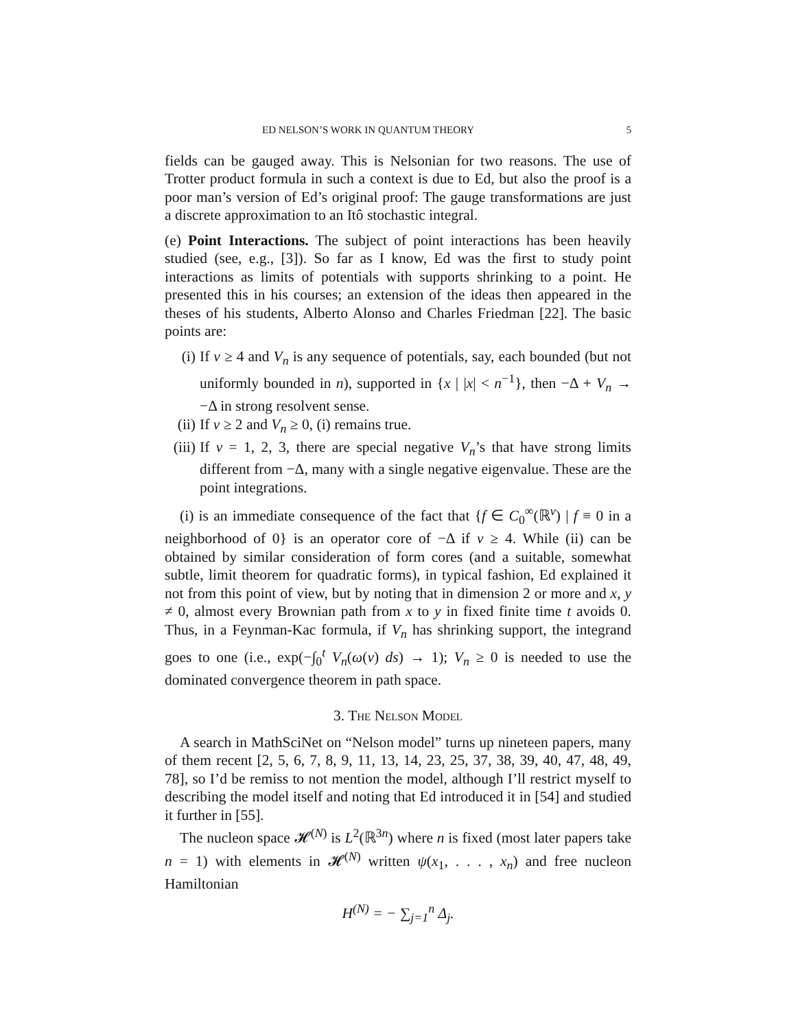ED NELSON’S WORK IN QUANTUM THEORY 5
fields can be gauged away. This is Nelsonian for two reasons. The use of Trotter product formula in such a context is due to Ed, but also the proof is a poor man’s version of Ed’s original proof: The gauge transformations are just a discrete approximation to an Itô stochastic integral.
(e) Point Interactions. The subject of point interactions has been heavily studied (see, e.g., [3]). So far as I know, Ed was the first to study point interactions as limits of potentials with supports shrinking to a point. He presented this in his courses; an extension of the ideas then appeared in the theses of his students, Alberto Alonso and Charles Friedman [22]. The basic points are:
(i) If ν ≥ 4 and V<sub>n</sub> is any sequence of potentials, say, each bounded (but not uniformly bounded in n), supported in {x | |x| < n<sup>−1</sup>}, then −Δ + V<sub>n</sub> → −Δ in strong resolvent sense.
(ii) If ν ≥ 2 and V<sub>n</sub> ≥ 0, (i) remains true.
(iii) If ν = 1, 2, 3, there are special negative V<sub>n</sub>’s that have strong limits different from −Δ, many with a single negative eigenvalue. These are the point integrations.
(i) is an immediate consequence of the fact that {f ∈ C<sub>0</sub><sup>∞</sup>(ℝ<sup>ν</sup>) | f ≡ 0 in a neighborhood of 0} is an operator core of −Δ if ν ≥ 4. While (ii) can be obtained by similar consideration of form cores (and a suitable, somewhat subtle, limit theorem for quadratic forms), in typical fashion, Ed explained it not from this point of view, but by noting that in dimension 2 or more and x, y ≠ 0, almost every Brownian path from x to y in fixed finite time t avoids 0. Thus, in a Feynman-Kac formula, if V<sub>n</sub> has shrinking support, the integrand goes to one (i.e., exp(−∫<sub>0</sub><sup>t</sup> V<sub>n</sub>(ω(ν) ds) → 1); V<sub>n</sub> ≥ 0 is needed to use the dominated convergence theorem in path space.
3. The Nelson Model
A search in MathSciNet on “Nelson model” turns up nineteen papers, many of them recent [2, 5, 6, 7, 8, 9, 11, 13, 14, 23, 25, 37, 38, 39, 40, 47, 48, 49, 78], so I’d be remiss to not mention the model, although I’ll restrict myself to describing the model itself and noting that Ed introduced it in [54] and studied it further in [55].
The nucleon space 𝓗<sup>(N)</sup> is L<sup>2</sup>(ℝ<sup>3n</sup>) where n is fixed (most later papers take n = 1) with elements in 𝓗<sup>(N)</sup> written ψ(x<sub>1</sub>, . . . , x<sub>n</sub>) and free nucleon Hamiltonian
H<sup>(N)</sup> = − ∑<sub>j=1</sub><sup>n</sup> Δ<sub>j</sub>.